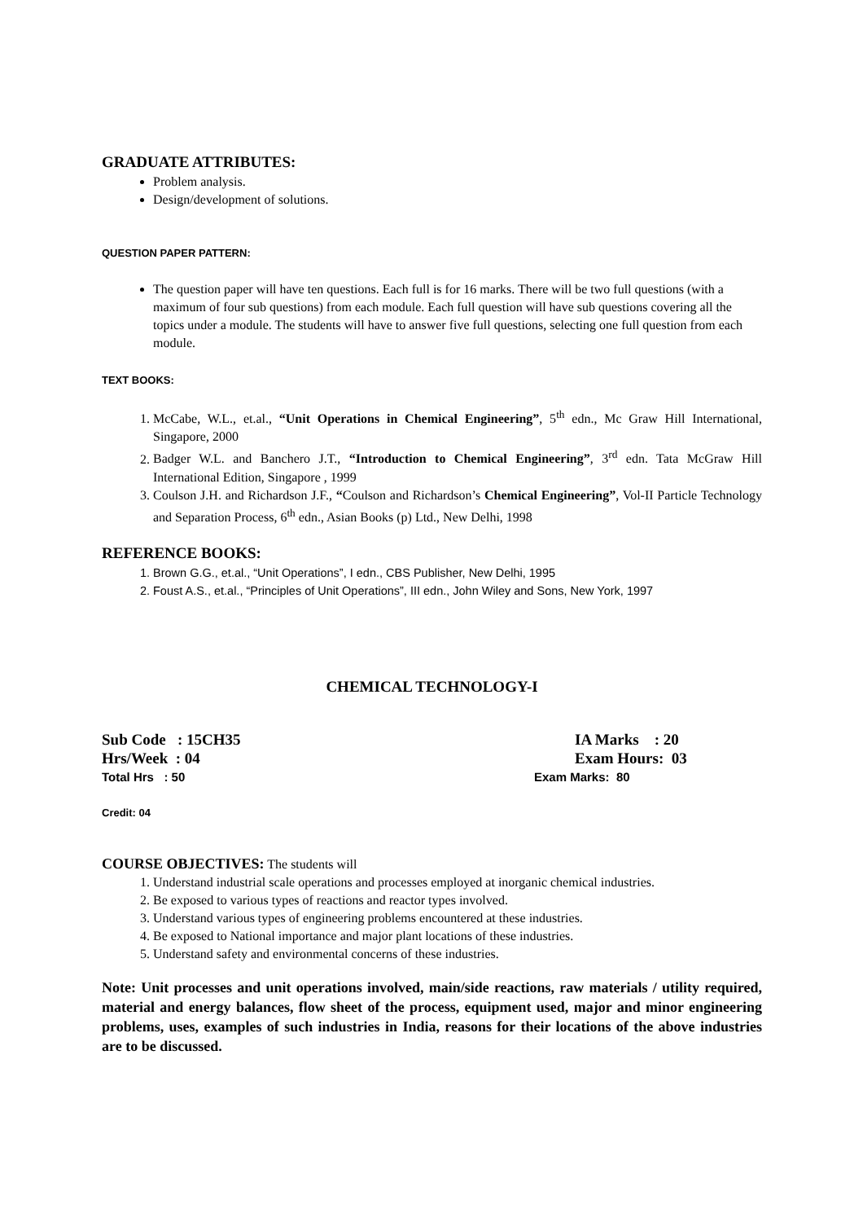GRADUATE ATTRIBUTES:
Problem analysis.
Design/development of solutions.
QUESTION PAPER PATTERN:
The question paper will have ten questions. Each full is for 16 marks. There will be two full questions (with a maximum of four sub questions) from each module. Each full question will have sub questions covering all the topics under a module. The students will have to answer five full questions, selecting one full question from each module.
TEXT BOOKS:
1. McCabe, W.L., et.al., “Unit Operations in Chemical Engineering”, 5<sup>th</sup> edn., Mc Graw Hill International, Singapore, 2000
2. Badger W.L. and Banchero J.T., “Introduction to Chemical Engineering”, 3<sup>rd</sup> edn. Tata McGraw Hill International Edition, Singapore , 1999
3. Coulson J.H. and Richardson J.F., “Coulson and Richardson’s Chemical Engineering”, Vol-II Particle Technology and Separation Process, 6<sup>th</sup> edn., Asian Books (p) Ltd., New Delhi, 1998
REFERENCE BOOKS:
1. Brown G.G., et.al., “Unit Operations”, I edn., CBS Publisher, New Delhi, 1995
2. Foust A.S., et.al., “Principles of Unit Operations”, III edn., John Wiley and Sons, New York, 1997
CHEMICAL TECHNOLOGY-I
Sub Code : 15CH35 IA Marks : 20
Hrs/Week : 04 Exam Hours: 03
Total Hrs : 50 Exam Marks: 80
Credit: 04
COURSE OBJECTIVES: The students will
1. Understand industrial scale operations and processes employed at inorganic chemical industries.
2. Be exposed to various types of reactions and reactor types involved.
3. Understand various types of engineering problems encountered at these industries.
4. Be exposed to National importance and major plant locations of these industries.
5. Understand safety and environmental concerns of these industries.
Note: Unit processes and unit operations involved, main/side reactions, raw materials / utility required, material and energy balances, flow sheet of the process, equipment used, major and minor engineering problems, uses, examples of such industries in India, reasons for their locations of the above industries are to be discussed.